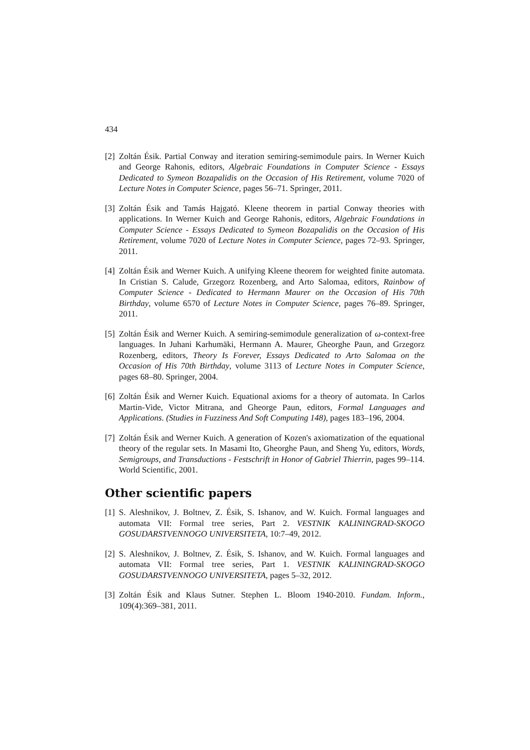434
[2] Zoltán Ésik. Partial Conway and iteration semiring-semimodule pairs. In Werner Kuich and George Rahonis, editors, Algebraic Foundations in Computer Science - Essays Dedicated to Symeon Bozapalidis on the Occasion of His Retirement, volume 7020 of Lecture Notes in Computer Science, pages 56–71. Springer, 2011.
[3] Zoltán Ésik and Tamás Hajgató. Kleene theorem in partial Conway theories with applications. In Werner Kuich and George Rahonis, editors, Algebraic Foundations in Computer Science - Essays Dedicated to Symeon Bozapalidis on the Occasion of His Retirement, volume 7020 of Lecture Notes in Computer Science, pages 72–93. Springer, 2011.
[4] Zoltán Ésik and Werner Kuich. A unifying Kleene theorem for weighted finite automata. In Cristian S. Calude, Grzegorz Rozenberg, and Arto Salomaa, editors, Rainbow of Computer Science - Dedicated to Hermann Maurer on the Occasion of His 70th Birthday, volume 6570 of Lecture Notes in Computer Science, pages 76–89. Springer, 2011.
[5] Zoltán Ésik and Werner Kuich. A semiring-semimodule generalization of ω-context-free languages. In Juhani Karhumäki, Hermann A. Maurer, Gheorghe Paun, and Grzegorz Rozenberg, editors, Theory Is Forever, Essays Dedicated to Arto Salomaa on the Occasion of His 70th Birthday, volume 3113 of Lecture Notes in Computer Science, pages 68–80. Springer, 2004.
[6] Zoltán Ésik and Werner Kuich. Equational axioms for a theory of automata. In Carlos Martin-Vide, Victor Mitrana, and Gheorge Paun, editors, Formal Languages and Applications. (Studies in Fuzziness And Soft Computing 148), pages 183–196, 2004.
[7] Zoltán Ésik and Werner Kuich. A generation of Kozen's axiomatization of the equational theory of the regular sets. In Masami Ito, Gheorghe Paun, and Sheng Yu, editors, Words, Semigroups, and Transductions - Festschrift in Honor of Gabriel Thierrin, pages 99–114. World Scientific, 2001.
Other scientific papers
[1] S. Aleshnikov, J. Boltnev, Z. Ésik, S. Ishanov, and W. Kuich. Formal languages and automata VII: Formal tree series, Part 2. VESTNIK KALININGRAD-SKOGO GOSUDARSTVENNOGO UNIVERSITETA, 10:7–49, 2012.
[2] S. Aleshnikov, J. Boltnev, Z. Ésik, S. Ishanov, and W. Kuich. Formal languages and automata VII: Formal tree series, Part 1. VESTNIK KALININGRAD-SKOGO GOSUDARSTVENNOGO UNIVERSITETA, pages 5–32, 2012.
[3] Zoltán Ésik and Klaus Sutner. Stephen L. Bloom 1940-2010. Fundam. Inform., 109(4):369–381, 2011.